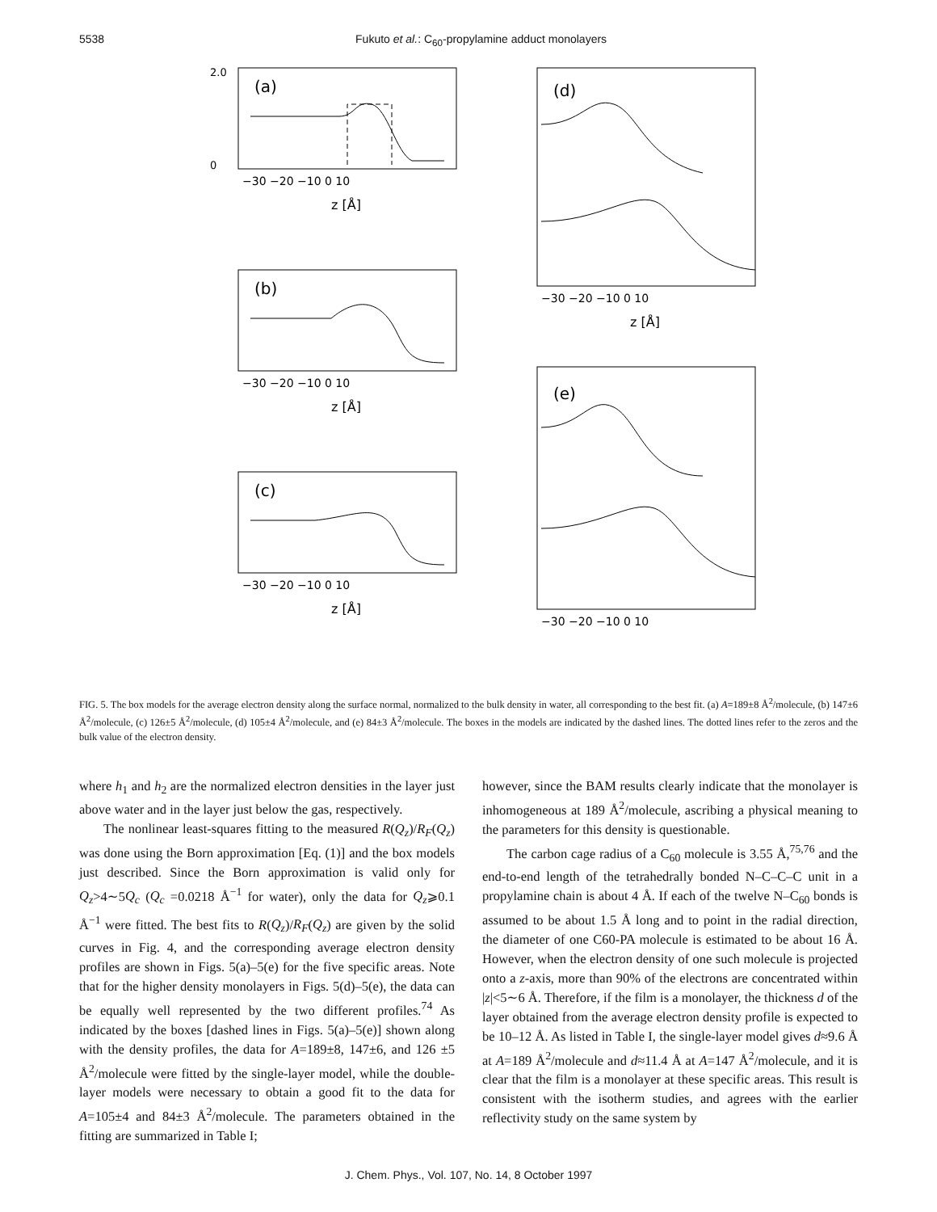5538 Fukuto et al.: C<sub>60</sub>-propylamine adduct monolayers
(a)
−30 −20 −10 0 10
z [Å]
2.0
0
(b)
−30 −20 −10 0 10
z [Å]
(c)
−30 −20 −10 0 10
z [Å]
(d)
−30 −20 −10 0 10
z [Å]
(e)
−30 −20 −10 0 10
FIG. 5. The box models for the average electron density along the surface normal, normalized to the bulk density in water, all corresponding to the best fit. (a) A=189±8 Å<sup>2</sup>/molecule, (b) 147±6 Å<sup>2</sup>/molecule, (c) 126±5 Å<sup>2</sup>/molecule, (d) 105±4 Å<sup>2</sup>/molecule, and (e) 84±3 Å<sup>2</sup>/molecule. The boxes in the models are indicated by the dashed lines. The dotted lines refer to the zeros and the bulk value of the electron density.
where h<sub>1</sub> and h<sub>2</sub> are the normalized electron densities in the layer just above water and in the layer just below the gas, respectively.
The nonlinear least-squares fitting to the measured R(Q<sub>z</sub>)/R<sub>F</sub>(Q<sub>z</sub>) was done using the Born approximation [Eq. (1)] and the box models just described. Since the Born approximation is valid only for Q<sub>z</sub>>4∼5Q<sub>c</sub> (Q<sub>c</sub> =0.0218 Å<sup>−1</sup> for water), only the data for Q<sub>z</sub>⩾0.1 Å<sup>−1</sup> were fitted. The best fits to R(Q<sub>z</sub>)/R<sub>F</sub>(Q<sub>z</sub>) are given by the solid curves in Fig. 4, and the corresponding average electron density profiles are shown in Figs. 5(a)–5(e) for the five specific areas. Note that for the higher density monolayers in Figs. 5(d)–5(e), the data can be equally well represented by the two different profiles.<sup>74</sup> As indicated by the boxes [dashed lines in Figs. 5(a)–5(e)] shown along with the density profiles, the data for A=189±8, 147±6, and 126 ±5 Å<sup>2</sup>/molecule were fitted by the single-layer model, while the double-layer models were necessary to obtain a good fit to the data for A=105±4 and 84±3 Å<sup>2</sup>/molecule. The parameters obtained in the fitting are summarized in Table I;
however, since the BAM results clearly indicate that the monolayer is inhomogeneous at 189 Å<sup>2</sup>/molecule, ascribing a physical meaning to the parameters for this density is questionable.
The carbon cage radius of a C<sub>60</sub> molecule is 3.55 Å,<sup>75,76</sup> and the end-to-end length of the tetrahedrally bonded N–C–C–C unit in a propylamine chain is about 4 Å. If each of the twelve N–C<sub>60</sub> bonds is assumed to be about 1.5 Å long and to point in the radial direction, the diameter of one C60-PA molecule is estimated to be about 16 Å. However, when the electron density of one such molecule is projected onto a z-axis, more than 90% of the electrons are concentrated within |z|<5∼6 Å. Therefore, if the film is a monolayer, the thickness d of the layer obtained from the average electron density profile is expected to be 10–12 Å. As listed in Table I, the single-layer model gives d≈9.6 Å at A=189 Å<sup>2</sup>/molecule and d≈11.4 Å at A=147 Å<sup>2</sup>/molecule, and it is clear that the film is a monolayer at these specific areas. This result is consistent with the isotherm studies, and agrees with the earlier reflectivity study on the same system by
J. Chem. Phys., Vol. 107, No. 14, 8 October 1997